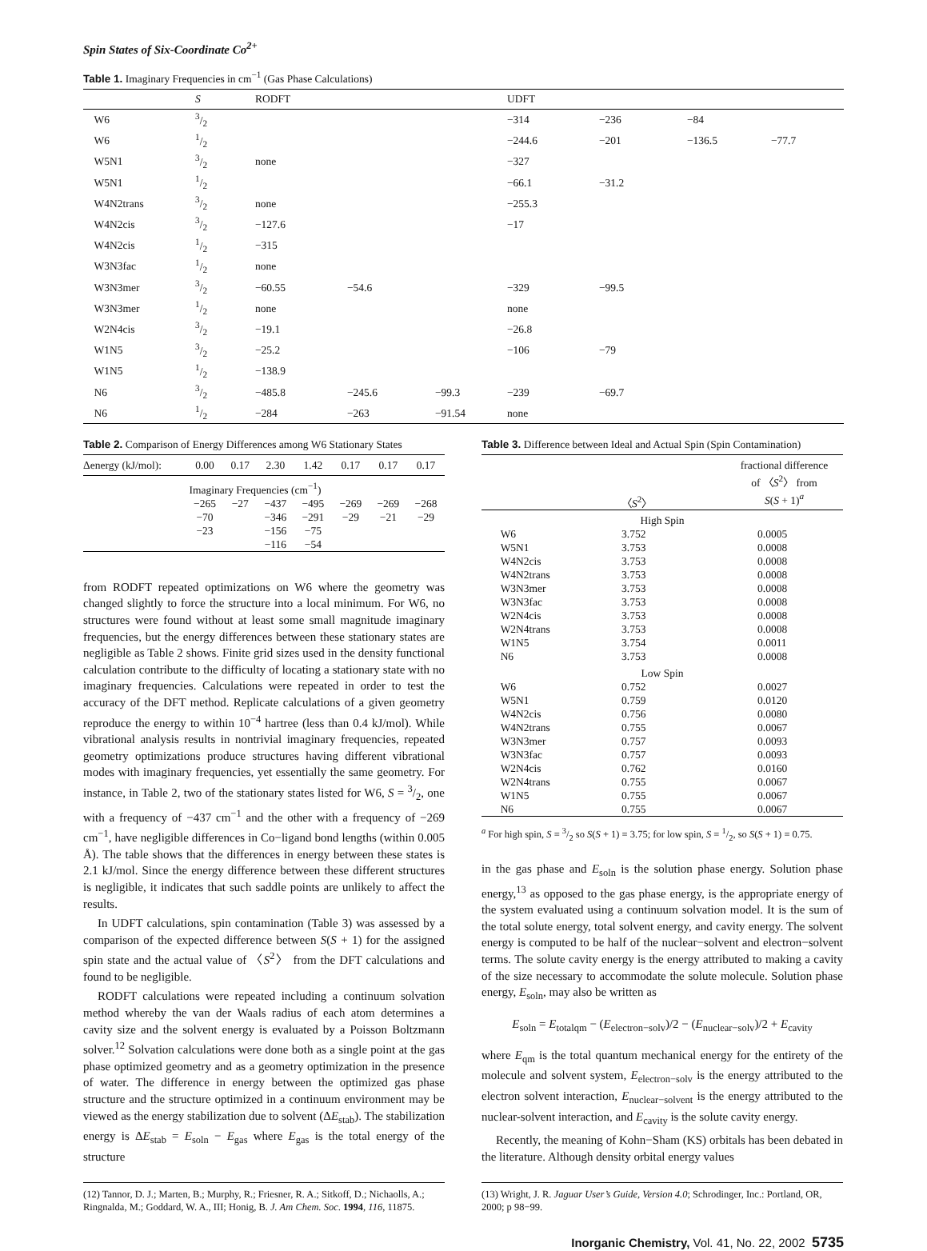Spin States of Six-Coordinate Co<sup>2+</sup>
Table 1. Imaginary Frequencies in cm<sup>−1</sup> (Gas Phase Calculations)
| | S | RODFT | | | UDFT | | | |
| --- | --- | --- | --- | --- | --- | --- | --- | --- |
| W6 | 3/2 | | | | −314 | −236 | −84 | |
| W6 | 1/2 | | | | −244.6 | −201 | −136.5 | −77.7 |
| W5N1 | 3/2 | none | | | −327 | | | |
| W5N1 | 1/2 | | | | −66.1 | −31.2 | | |
| W4N2trans | 3/2 | none | | | −255.3 | | | |
| W4N2cis | 3/2 | −127.6 | | | −17 | | | |
| W4N2cis | 1/2 | −315 | | | | | | |
| W3N3fac | 1/2 | none | | | | | | |
| W3N3mer | 3/2 | −60.55 | −54.6 | | −329 | −99.5 | | |
| W3N3mer | 1/2 | none | | | none | | | |
| W2N4cis | 3/2 | −19.1 | | | −26.8 | | | |
| W1N5 | 3/2 | −25.2 | | | −106 | −79 | | |
| W1N5 | 1/2 | −138.9 | | | | | | |
| N6 | 3/2 | −485.8 | −245.6 | −99.3 | −239 | −69.7 | | |
| N6 | 1/2 | −284 | −263 | −91.54 | none | | | |
Table 2. Comparison of Energy Differences among W6 Stationary States
| Δenergy (kJ/mol): | 0.00 | 0.17 | 2.30 | 1.42 | 0.17 | 0.17 | 0.17 |
| | Imaginary Frequencies (cm<sup>−1</sup>) | | | | | | |
| | −265 | −27 | −437 | −495 | −269 | −269 | −268 |
| | −70 | | −346 | −291 | −29 | −21 | −29 |
| | −23 | | −156 | −75 | | | |
| | | | −116 | −54 | | | |
from RODFT repeated optimizations on W6 where the geometry was changed slightly to force the structure into a local minimum. For W6, no structures were found without at least some small magnitude imaginary frequencies, but the energy differences between these stationary states are negligible as Table 2 shows. Finite grid sizes used in the density functional calculation contribute to the difficulty of locating a stationary state with no imaginary frequencies. Calculations were repeated in order to test the accuracy of the DFT method. Replicate calculations of a given geometry reproduce the energy to within 10<sup>−4</sup> hartree (less than 0.4 kJ/mol). While vibrational analysis results in nontrivial imaginary frequencies, repeated geometry optimizations produce structures having different vibrational modes with imaginary frequencies, yet essentially the same geometry. For instance, in Table 2, two of the stationary states listed for W6, S = 3/2, one with a frequency of −437 cm<sup>−1</sup> and the other with a frequency of −269 cm<sup>−1</sup>, have negligible differences in Co−ligand bond lengths (within 0.005 Å). The table shows that the differences in energy between these states is 2.1 kJ/mol. Since the energy difference between these different structures is negligible, it indicates that such saddle points are unlikely to affect the results.
In UDFT calculations, spin contamination (Table 3) was assessed by a comparison of the expected difference between S(S + 1) for the assigned spin state and the actual value of 〈S<sup>2</sup>〉 from the DFT calculations and found to be negligible.
RODFT calculations were repeated including a continuum solvation method whereby the van der Waals radius of each atom determines a cavity size and the solvent energy is evaluated by a Poisson Boltzmann solver.<sup>12</sup> Solvation calculations were done both as a single point at the gas phase optimized geometry and as a geometry optimization in the presence of water. The difference in energy between the optimized gas phase structure and the structure optimized in a continuum environment may be viewed as the energy stabilization due to solvent (ΔE<sub>stab</sub>). The stabilization energy is ΔE<sub>stab</sub> = E<sub>soln</sub> − E<sub>gas</sub> where E<sub>gas</sub> is the total energy of the structure
(12) Tannor, D. J.; Marten, B.; Murphy, R.; Friesner, R. A.; Sitkoff, D.; Nichaolls, A.; Ringnalda, M.; Goddard, W. A., III; Honig, B. J. Am Chem. Soc. 1994, 116, 11875.
Table 3. Difference between Ideal and Actual Spin (Spin Contamination)
| | 〈 S<sup>2</sup>〉 | fractional difference of 〈 S<sup>2</sup>〉 from S ( S + 1)<sup>a</sup> |
| High Spin | | |
| W6 | 3.752 | 0.0005 |
| W5N1 | 3.753 | 0.0008 |
| W4N2cis | 3.753 | 0.0008 |
| W4N2trans | 3.753 | 0.0008 |
| W3N3mer | 3.753 | 0.0008 |
| W3N3fac | 3.753 | 0.0008 |
| W2N4cis | 3.753 | 0.0008 |
| W2N4trans | 3.753 | 0.0008 |
| W1N5 | 3.754 | 0.0011 |
| N6 | 3.753 | 0.0008 |
| Low Spin | | |
| W6 | 0.752 | 0.0027 |
| W5N1 | 0.759 | 0.0120 |
| W4N2cis | 0.756 | 0.0080 |
| W4N2trans | 0.755 | 0.0067 |
| W3N3mer | 0.757 | 0.0093 |
| W3N3fac | 0.757 | 0.0093 |
| W2N4cis | 0.762 | 0.0160 |
| W2N4trans | 0.755 | 0.0067 |
| W1N5 | 0.755 | 0.0067 |
| N6 | 0.755 | 0.0067 |
<sup>a</sup> For high spin, S = 3/2 so S(S + 1) = 3.75; for low spin, S = 1/2, so S(S + 1) = 0.75.
in the gas phase and E<sub>soln</sub> is the solution phase energy. Solution phase energy,<sup>13</sup> as opposed to the gas phase energy, is the appropriate energy of the system evaluated using a continuum solvation model. It is the sum of the total solute energy, total solvent energy, and cavity energy. The solvent energy is computed to be half of the nuclear−solvent and electron−solvent terms. The solute cavity energy is the energy attributed to making a cavity of the size necessary to accommodate the solute molecule. Solution phase energy, E<sub>soln</sub>, may also be written as
E<sub>soln</sub> = E<sub>totalqm</sub> − (E<sub>electron−solv</sub>)/2 − (E<sub>nuclear−solv</sub>)/2 + E<sub>cavity</sub>
where E<sub>qm</sub> is the total quantum mechanical energy for the entirety of the molecule and solvent system, E<sub>electron−solv</sub> is the energy attributed to the electron solvent interaction, E<sub>nuclear−solvent</sub> is the energy attributed to the nuclear-solvent interaction, and E<sub>cavity</sub> is the solute cavity energy.
Recently, the meaning of Kohn−Sham (KS) orbitals has been debated in the literature. Although density orbital energy values
(13) Wright, J. R. Jaguar User’s Guide, Version 4.0; Schrodinger, Inc.: Portland, OR, 2000; p 98−99.
Inorganic Chemistry, Vol. 41, No. 22, 2002 5735